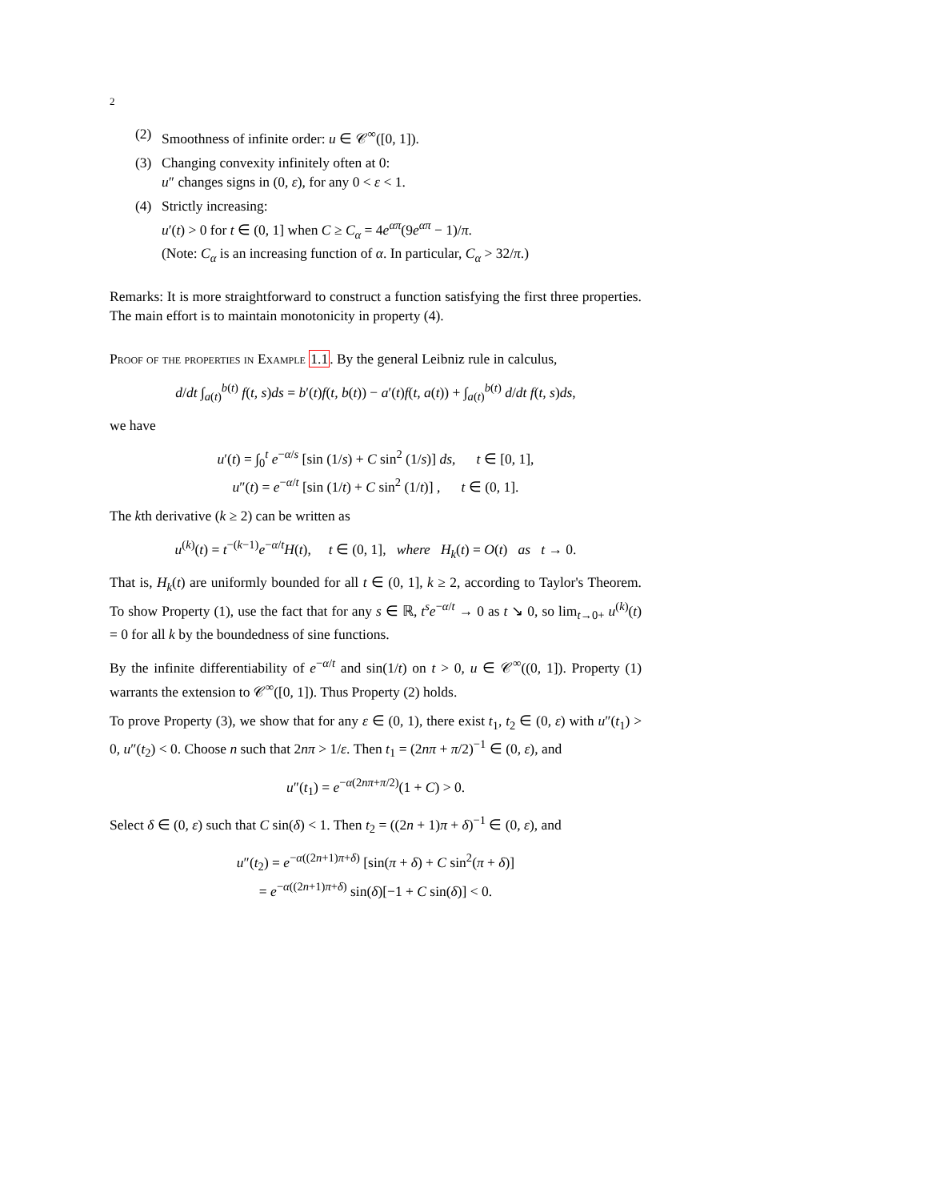2
(2) Smoothness of infinite order: u ∈ 𝒞<sup>∞</sup>([0, 1]).
(3) Changing convexity infinitely often at 0:
u″ changes signs in (0, ε), for any 0 < ε < 1.
(4) Strictly increasing:
u′(t) > 0 for t ∈ (0, 1] when C ≥ C<sub>α</sub> = 4e<sup>απ</sup>(9e<sup>απ</sup> − 1)/π.
(Note: C<sub>α</sub> is an increasing function of α. In particular, C<sub>α</sub> > 32/π.)
Remarks: It is more straightforward to construct a function satisfying the first three properties. The main effort is to maintain monotonicity in property (4).
Proof of the properties in Example 1.1. By the general Leibniz rule in calculus,
d/dt ∫<sub>a(t)</sub><sup>b(t)</sup> f(t, s)ds = b′(t)f(t, b(t)) − a′(t)f(t, a(t)) + ∫<sub>a(t)</sub><sup>b(t)</sup> d/dt f(t, s)ds,
we have
u′(t) = ∫<sub>0</sub><sup>t</sup> e<sup>−α/s</sup> [sin (1/s) + C sin<sup>2</sup> (1/s)] ds, t ∈ [0, 1],
u″(t) = e<sup>−α/t</sup> [sin (1/t) + C sin<sup>2</sup> (1/t)] , t ∈ (0, 1].
The kth derivative (k ≥ 2) can be written as
u<sup>(k)</sup>(t) = t<sup>−(k−1)</sup>e<sup>−α/t</sup>H(t), t ∈ (0, 1], where H<sub>k</sub>(t) = O(t) as t → 0.
That is, H<sub>k</sub>(t) are uniformly bounded for all t ∈ (0, 1], k ≥ 2, according to Taylor's Theorem. To show Property (1), use the fact that for any s ∈ ℝ, t<sup>s</sup>e<sup>−α/t</sup> → 0 as t ↘ 0, so lim<sub>t→0+</sub> u<sup>(k)</sup>(t) = 0 for all k by the boundedness of sine functions.
By the infinite differentiability of e<sup>−α/t</sup> and sin(1/t) on t > 0, u ∈ 𝒞<sup>∞</sup>((0, 1]). Property (1) warrants the extension to 𝒞<sup>∞</sup>([0, 1]). Thus Property (2) holds.
To prove Property (3), we show that for any ε ∈ (0, 1), there exist t<sub>1</sub>, t<sub>2</sub> ∈ (0, ε) with u″(t<sub>1</sub>) > 0, u″(t<sub>2</sub>) < 0. Choose n such that 2nπ > 1/ε. Then t<sub>1</sub> = (2nπ + π/2)<sup>−1</sup> ∈ (0, ε), and
u″(t<sub>1</sub>) = e<sup>−α(2nπ+π/2)</sup>(1 + C) > 0.
Select δ ∈ (0, ε) such that C sin(δ) < 1. Then t<sub>2</sub> = ((2n + 1)π + δ)<sup>−1</sup> ∈ (0, ε), and
u″(t<sub>2</sub>) = e<sup>−α((2n+1)π+δ)</sup> [sin(π + δ) + C sin<sup>2</sup>(π + δ)]
= e<sup>−α((2n+1)π+δ)</sup> sin(δ)[−1 + C sin(δ)] < 0.